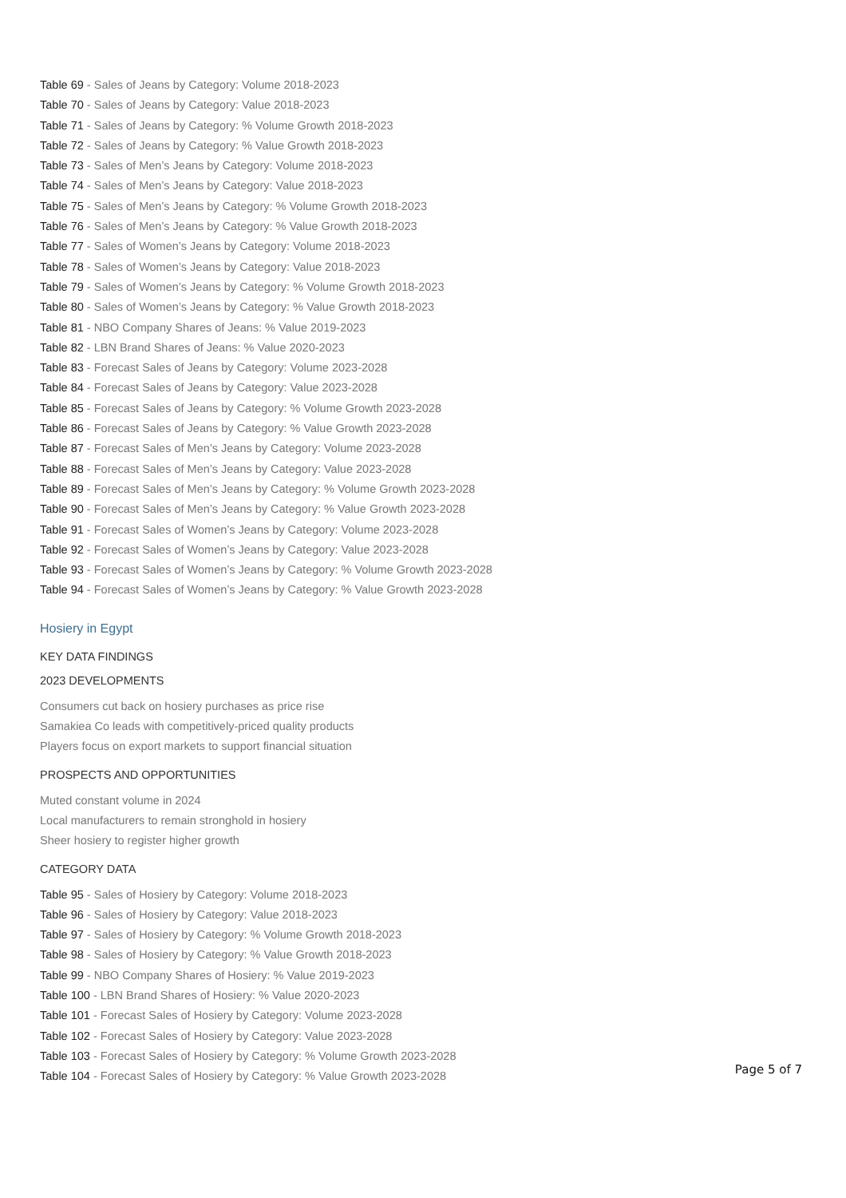Table 69 - Sales of Jeans by Category: Volume 2018-2023
Table 70 - Sales of Jeans by Category: Value 2018-2023
Table 71 - Sales of Jeans by Category: % Volume Growth 2018-2023
Table 72 - Sales of Jeans by Category: % Value Growth 2018-2023
Table 73 - Sales of Men’s Jeans by Category: Volume 2018-2023
Table 74 - Sales of Men’s Jeans by Category: Value 2018-2023
Table 75 - Sales of Men’s Jeans by Category: % Volume Growth 2018-2023
Table 76 - Sales of Men’s Jeans by Category: % Value Growth 2018-2023
Table 77 - Sales of Women’s Jeans by Category: Volume 2018-2023
Table 78 - Sales of Women’s Jeans by Category: Value 2018-2023
Table 79 - Sales of Women’s Jeans by Category: % Volume Growth 2018-2023
Table 80 - Sales of Women’s Jeans by Category: % Value Growth 2018-2023
Table 81 - NBO Company Shares of Jeans: % Value 2019-2023
Table 82 - LBN Brand Shares of Jeans: % Value 2020-2023
Table 83 - Forecast Sales of Jeans by Category: Volume 2023-2028
Table 84 - Forecast Sales of Jeans by Category: Value 2023-2028
Table 85 - Forecast Sales of Jeans by Category: % Volume Growth 2023-2028
Table 86 - Forecast Sales of Jeans by Category: % Value Growth 2023-2028
Table 87 - Forecast Sales of Men’s Jeans by Category: Volume 2023-2028
Table 88 - Forecast Sales of Men’s Jeans by Category: Value 2023-2028
Table 89 - Forecast Sales of Men’s Jeans by Category: % Volume Growth 2023-2028
Table 90 - Forecast Sales of Men’s Jeans by Category: % Value Growth 2023-2028
Table 91 - Forecast Sales of Women’s Jeans by Category: Volume 2023-2028
Table 92 - Forecast Sales of Women’s Jeans by Category: Value 2023-2028
Table 93 - Forecast Sales of Women’s Jeans by Category: % Volume Growth 2023-2028
Table 94 - Forecast Sales of Women’s Jeans by Category: % Value Growth 2023-2028
Hosiery in Egypt
KEY DATA FINDINGS
2023 DEVELOPMENTS
Consumers cut back on hosiery purchases as price rise
Samakiea Co leads with competitively-priced quality products
Players focus on export markets to support financial situation
PROSPECTS AND OPPORTUNITIES
Muted constant volume in 2024
Local manufacturers to remain stronghold in hosiery
Sheer hosiery to register higher growth
CATEGORY DATA
Table 95 - Sales of Hosiery by Category: Volume 2018-2023
Table 96 - Sales of Hosiery by Category: Value 2018-2023
Table 97 - Sales of Hosiery by Category: % Volume Growth 2018-2023
Table 98 - Sales of Hosiery by Category: % Value Growth 2018-2023
Table 99 - NBO Company Shares of Hosiery: % Value 2019-2023
Table 100 - LBN Brand Shares of Hosiery: % Value 2020-2023
Table 101 - Forecast Sales of Hosiery by Category: Volume 2023-2028
Table 102 - Forecast Sales of Hosiery by Category: Value 2023-2028
Table 103 - Forecast Sales of Hosiery by Category: % Volume Growth 2023-2028
Table 104 - Forecast Sales of Hosiery by Category: % Value Growth 2023-2028
Page 5 of 7